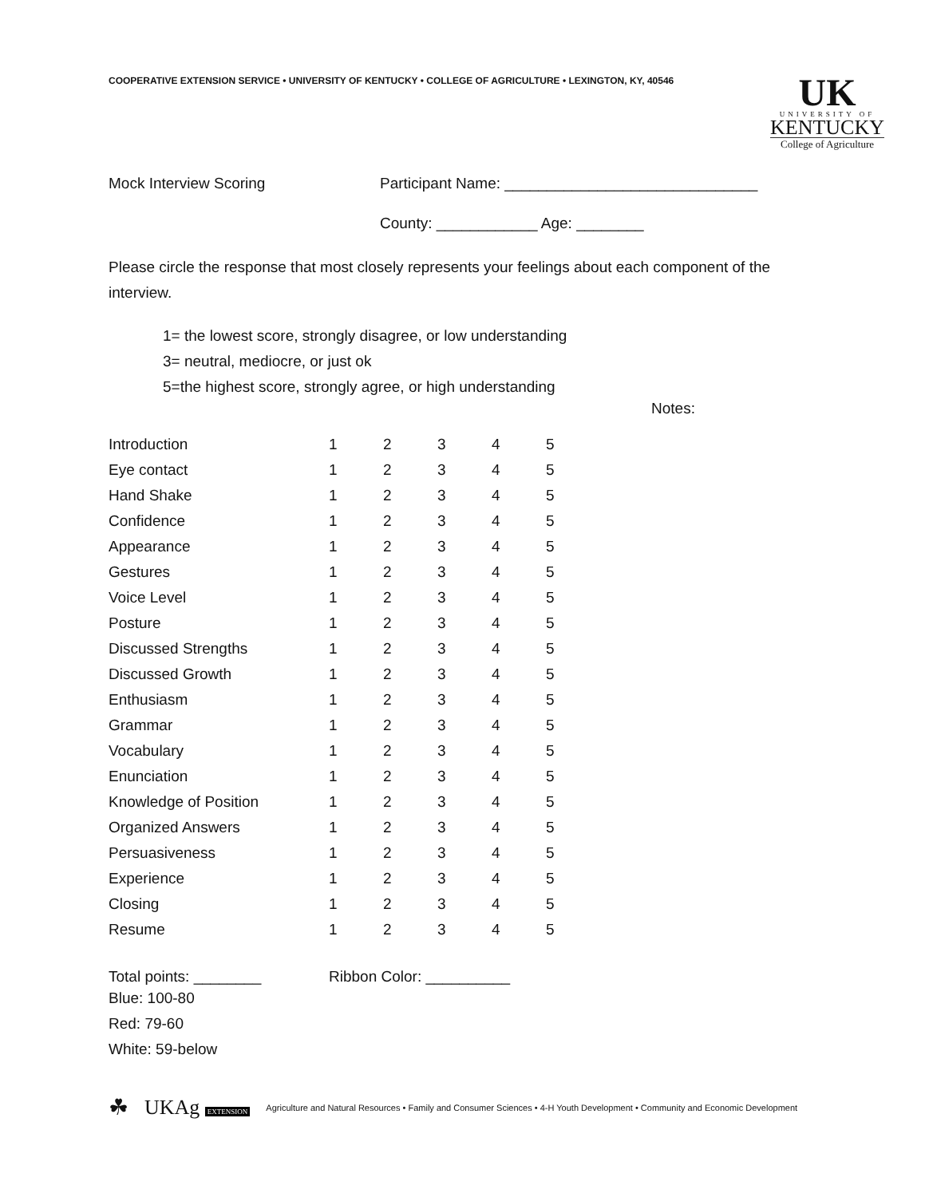COOPERATIVE EXTENSION SERVICE • UNIVERSITY OF KENTUCKY • COLLEGE OF AGRICULTURE • LEXINGTON, KY, 40546
UK
UNIVERSITY OF
KENTUCKY
College of Agriculture
Mock Interview Scoring Participant Name: ______________________________
County: ____________ Age: ________
Please circle the response that most closely represents your feelings about each component of the interview.
1= the lowest score, strongly disagree, or low understanding
3= neutral, mediocre, or just ok
5=the highest score, strongly agree, or high understanding
Notes:
| Introduction | 1 | 2 | 3 | 4 | 5 |
| Eye contact | 1 | 2 | 3 | 4 | 5 |
| Hand Shake | 1 | 2 | 3 | 4 | 5 |
| Confidence | 1 | 2 | 3 | 4 | 5 |
| Appearance | 1 | 2 | 3 | 4 | 5 |
| Gestures | 1 | 2 | 3 | 4 | 5 |
| Voice Level | 1 | 2 | 3 | 4 | 5 |
| Posture | 1 | 2 | 3 | 4 | 5 |
| Discussed Strengths | 1 | 2 | 3 | 4 | 5 |
| Discussed Growth | 1 | 2 | 3 | 4 | 5 |
| Enthusiasm | 1 | 2 | 3 | 4 | 5 |
| Grammar | 1 | 2 | 3 | 4 | 5 |
| Vocabulary | 1 | 2 | 3 | 4 | 5 |
| Enunciation | 1 | 2 | 3 | 4 | 5 |
| Knowledge of Position | 1 | 2 | 3 | 4 | 5 |
| Organized Answers | 1 | 2 | 3 | 4 | 5 |
| Persuasiveness | 1 | 2 | 3 | 4 | 5 |
| Experience | 1 | 2 | 3 | 4 | 5 |
| Closing | 1 | 2 | 3 | 4 | 5 |
| Resume | 1 | 2 | 3 | 4 | 5 |
Total points: ________ Ribbon Color: __________
Blue: 100-80
Red: 79-60
White: 59-below
☘ UKAg EXTENSION Agriculture and Natural Resources • Family and Consumer Sciences • 4-H Youth Development • Community and Economic Development